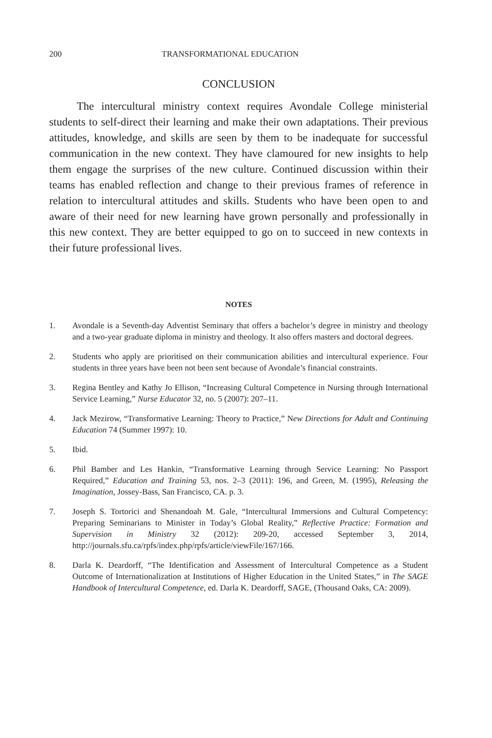200 TRANSFORMATIONAL EDUCATION
CONCLUSION
The intercultural ministry context requires Avondale College ministerial students to self-direct their learning and make their own adaptations. Their previous attitudes, knowledge, and skills are seen by them to be inadequate for successful communication in the new context. They have clamoured for new insights to help them engage the surprises of the new culture. Continued discussion within their teams has enabled reflection and change to their previous frames of reference in relation to intercultural attitudes and skills. Students who have been open to and aware of their need for new learning have grown personally and professionally in this new context. They are better equipped to go on to succeed in new contexts in their future professional lives.
NOTES
1. Avondale is a Seventh-day Adventist Seminary that offers a bachelor’s degree in ministry and theology and a two-year graduate diploma in ministry and theology. It also offers masters and doctoral degrees.
2. Students who apply are prioritised on their communication abilities and intercultural experience. Four students in three years have been not been sent because of Avondale’s financial constraints.
3. Regina Bentley and Kathy Jo Ellison, “Increasing Cultural Competence in Nursing through International Service Learning,” Nurse Educator 32, no. 5 (2007): 207–11.
4. Jack Mezirow, “Transformative Learning: Theory to Practice,” New Directions for Adult and Continuing Education 74 (Summer 1997): 10.
5. Ibid.
6. Phil Bamber and Les Hankin, “Transformative Learning through Service Learning: No Passport Required,” Education and Training 53, nos. 2–3 (2011): 196, and Green, M. (1995), Releasing the Imagination, Jossey-Bass, San Francisco, CA. p. 3.
7. Joseph S. Tortorici and Shenandoah M. Gale, “Intercultural Immersions and Cultural Competency: Preparing Seminarians to Minister in Today’s Global Reality,” Reflective Practice: Formation and Supervision in Ministry 32 (2012): 209-20, accessed September 3, 2014, http://journals.sfu.ca/rpfs/index.php/rpfs/article/viewFile/167/166.
8. Darla K. Deardorff, “The Identification and Assessment of Intercultural Competence as a Student Outcome of Internationalization at Institutions of Higher Education in the United States,” in The SAGE Handbook of Intercultural Competence, ed. Darla K. Deardorff, SAGE, (Thousand Oaks, CA: 2009).